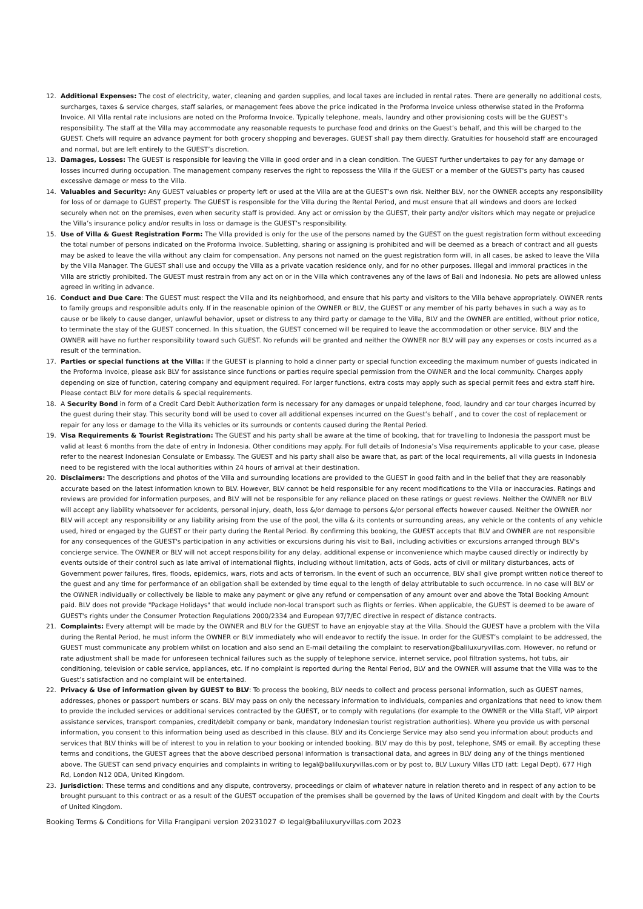12. Additional Expenses: The cost of electricity, water, cleaning and garden supplies, and local taxes are included in rental rates. There are generally no additional costs, surcharges, taxes & service charges, staff salaries, or management fees above the price indicated in the Proforma Invoice unless otherwise stated in the Proforma Invoice. All Villa rental rate inclusions are noted on the Proforma Invoice. Typically telephone, meals, laundry and other provisioning costs will be the GUEST’s responsibility. The staff at the Villa may accommodate any reasonable requests to purchase food and drinks on the Guest’s behalf, and this will be charged to the GUEST. Chefs will require an advance payment for both grocery shopping and beverages. GUEST shall pay them directly. Gratuities for household staff are encouraged and normal, but are left entirely to the GUEST’s discretion.
13. Damages, Losses: The GUEST is responsible for leaving the Villa in good order and in a clean condition. The GUEST further undertakes to pay for any damage or losses incurred during occupation. The management company reserves the right to repossess the Villa if the GUEST or a member of the GUEST's party has caused excessive damage or mess to the Villa.
14. Valuables and Security: Any GUEST valuables or property left or used at the Villa are at the GUEST’s own risk. Neither BLV, nor the OWNER accepts any responsibility for loss of or damage to GUEST property. The GUEST is responsible for the Villa during the Rental Period, and must ensure that all windows and doors are locked securely when not on the premises, even when security staff is provided. Any act or omission by the GUEST, their party and/or visitors which may negate or prejudice the Villa’s insurance policy and/or results in loss or damage is the GUEST’s responsibility.
15. Use of Villa & Guest Registration Form: The Villa provided is only for the use of the persons named by the GUEST on the guest registration form without exceeding the total number of persons indicated on the Proforma Invoice. Subletting, sharing or assigning is prohibited and will be deemed as a breach of contract and all guests may be asked to leave the villa without any claim for compensation. Any persons not named on the guest registration form will, in all cases, be asked to leave the Villa by the Villa Manager. The GUEST shall use and occupy the Villa as a private vacation residence only, and for no other purposes. Illegal and immoral practices in the Villa are strictly prohibited. The GUEST must restrain from any act on or in the Villa which contravenes any of the laws of Bali and Indonesia. No pets are allowed unless agreed in writing in advance.
16. Conduct and Due Care: The GUEST must respect the Villa and its neighborhood, and ensure that his party and visitors to the Villa behave appropriately. OWNER rents to family groups and responsible adults only. If in the reasonable opinion of the OWNER or BLV, the GUEST or any member of his party behaves in such a way as to cause or be likely to cause danger, unlawful behavior, upset or distress to any third party or damage to the Villa, BLV and the OWNER are entitled, without prior notice, to terminate the stay of the GUEST concerned. In this situation, the GUEST concerned will be required to leave the accommodation or other service. BLV and the OWNER will have no further responsibility toward such GUEST. No refunds will be granted and neither the OWNER nor BLV will pay any expenses or costs incurred as a result of the termination.
17. Parties or special functions at the Villa: If the GUEST is planning to hold a dinner party or special function exceeding the maximum number of guests indicated in the Proforma Invoice, please ask BLV for assistance since functions or parties require special permission from the OWNER and the local community. Charges apply depending on size of function, catering company and equipment required. For larger functions, extra costs may apply such as special permit fees and extra staff hire. Please contact BLV for more details & special requirements.
18. A Security Bond in form of a Credit Card Debit Authorization form is necessary for any damages or unpaid telephone, food, laundry and car tour charges incurred by the guest during their stay. This security bond will be used to cover all additional expenses incurred on the Guest’s behalf , and to cover the cost of replacement or repair for any loss or damage to the Villa its vehicles or its surrounds or contents caused during the Rental Period.
19. Visa Requirements & Tourist Registration: The GUEST and his party shall be aware at the time of booking, that for travelling to Indonesia the passport must be valid at least 6 months from the date of entry in Indonesia. Other conditions may apply. For full details of Indonesia’s Visa requirements applicable to your case, please refer to the nearest Indonesian Consulate or Embassy. The GUEST and his party shall also be aware that, as part of the local requirements, all villa guests in Indonesia need to be registered with the local authorities within 24 hours of arrival at their destination.
20. Disclaimers: The descriptions and photos of the Villa and surrounding locations are provided to the GUEST in good faith and in the belief that they are reasonably accurate based on the latest information known to BLV. However, BLV cannot be held responsible for any recent modifications to the Villa or inaccuracies. Ratings and reviews are provided for information purposes, and BLV will not be responsible for any reliance placed on these ratings or guest reviews. Neither the OWNER nor BLV will accept any liability whatsoever for accidents, personal injury, death, loss &/or damage to persons &/or personal effects however caused. Neither the OWNER nor BLV will accept any responsibility or any liability arising from the use of the pool, the villa & its contents or surrounding areas, any vehicle or the contents of any vehicle used, hired or engaged by the GUEST or their party during the Rental Period. By confirming this booking, the GUEST accepts that BLV and OWNER are not responsible for any consequences of the GUEST's participation in any activities or excursions during his visit to Bali, including activities or excursions arranged through BLV's concierge service. The OWNER or BLV will not accept responsibility for any delay, additional expense or inconvenience which maybe caused directly or indirectly by events outside of their control such as late arrival of international flights, including without limitation, acts of Gods, acts of civil or military disturbances, acts of Government power failures, fires, floods, epidemics, wars, riots and acts of terrorism. In the event of such an occurrence, BLV shall give prompt written notice thereof to the guest and any time for performance of an obligation shall be extended by time equal to the length of delay attributable to such occurrence. In no case will BLV or the OWNER individually or collectively be liable to make any payment or give any refund or compensation of any amount over and above the Total Booking Amount paid. BLV does not provide "Package Holidays" that would include non-local transport such as flights or ferries. When applicable, the GUEST is deemed to be aware of GUEST's rights under the Consumer Protection Regulations 2000/2334 and European 97/7/EC directive in respect of distance contracts.
21. Complaints: Every attempt will be made by the OWNER and BLV for the GUEST to have an enjoyable stay at the Villa. Should the GUEST have a problem with the Villa during the Rental Period, he must inform the OWNER or BLV immediately who will endeavor to rectify the issue. In order for the GUEST’s complaint to be addressed, the GUEST must communicate any problem whilst on location and also send an E-mail detailing the complaint to reservation@baliluxuryvillas.com. However, no refund or rate adjustment shall be made for unforeseen technical failures such as the supply of telephone service, internet service, pool filtration systems, hot tubs, air conditioning, television or cable service, appliances, etc. If no complaint is reported during the Rental Period, BLV and the OWNER will assume that the Villa was to the Guest’s satisfaction and no complaint will be entertained.
22. Privacy & Use of information given by GUEST to BLV: To process the booking, BLV needs to collect and process personal information, such as GUEST names, addresses, phones or passport numbers or scans. BLV may pass on only the necessary information to individuals, companies and organizations that need to know them to provide the included services or additional services contracted by the GUEST, or to comply with regulations (for example to the OWNER or the Villa Staff, VIP airport assistance services, transport companies, credit/debit company or bank, mandatory Indonesian tourist registration authorities). Where you provide us with personal information, you consent to this information being used as described in this clause. BLV and its Concierge Service may also send you information about products and services that BLV thinks will be of interest to you in relation to your booking or intended booking. BLV may do this by post, telephone, SMS or email. By accepting these terms and conditions, the GUEST agrees that the above described personal information is transactional data, and agrees in BLV doing any of the things mentioned above. The GUEST can send privacy enquiries and complaints in writing to legal@baliluxuryvillas.com or by post to, BLV Luxury Villas LTD (att: Legal Dept), 677 High Rd, London N12 0DA, United Kingdom.
23. Jurisdiction: These terms and conditions and any dispute, controversy, proceedings or claim of whatever nature in relation thereto and in respect of any action to be brought pursuant to this contract or as a result of the GUEST occupation of the premises shall be governed by the laws of United Kingdom and dealt with by the Courts of United Kingdom.
Booking Terms & Conditions for Villa Frangipani version 20231027 © legal@baliluxuryvillas.com 2023